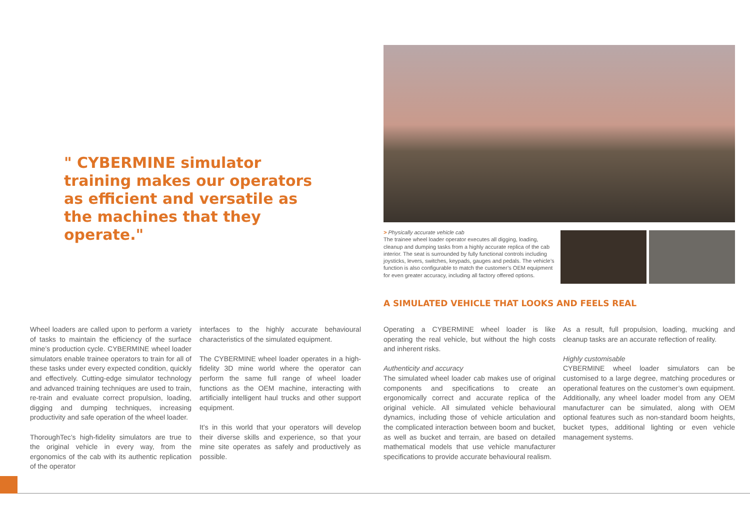" CYBERMINE simulator training makes our operators as efficient and versatile as the machines that they operate."
> Physically accurate vehicle cab
The trainee wheel loader operator executes all digging, loading, cleanup and dumping tasks from a highly accurate replica of the cab interior. The seat is surrounded by fully functional controls including joysticks, levers, switches, keypads, gauges and pedals. The vehicle’s function is also configurable to match the customer’s OEM equipment for even greater accuracy, including all factory offered options.
A SIMULATED VEHICLE THAT LOOKS AND FEELS REAL
Wheel loaders are called upon to perform a variety of tasks to maintain the efficiency of the surface mine’s production cycle. CYBERMINE wheel loader simulators enable trainee operators to train for all of these tasks under every expected condition, quickly and effectively. Cutting-edge simulator technology and advanced training techniques are used to train, re-train and evaluate correct propulsion, loading, digging and dumping techniques, increasing productivity and safe operation of the wheel loader.
ThoroughTec’s high-fidelity simulators are true to the original vehicle in every way, from the ergonomics of the cab with its authentic replication of the operator
interfaces to the highly accurate behavioural characteristics of the simulated equipment.
The CYBERMINE wheel loader operates in a high-fidelity 3D mine world where the operator can perform the same full range of wheel loader functions as the OEM machine, interacting with artificially intelligent haul trucks and other support equipment.
It’s in this world that your operators will develop their diverse skills and experience, so that your mine site operates as safely and productively as possible.
Operating a CYBERMINE wheel loader is like operating the real vehicle, but without the high costs and inherent risks.
Authenticity and accuracy
The simulated wheel loader cab makes use of original components and specifications to create an ergonomically correct and accurate replica of the original vehicle. All simulated vehicle behavioural dynamics, including those of vehicle articulation and the complicated interaction between boom and bucket, as well as bucket and terrain, are based on detailed mathematical models that use vehicle manufacturer specifications to provide accurate behavioural realism.
As a result, full propulsion, loading, mucking and cleanup tasks are an accurate reflection of reality.
Highly customisable
CYBERMINE wheel loader simulators can be customised to a large degree, matching procedures or operational features on the customer’s own equipment. Additionally, any wheel loader model from any OEM manufacturer can be simulated, along with OEM optional features such as non-standard boom heights, bucket types, additional lighting or even vehicle management systems.